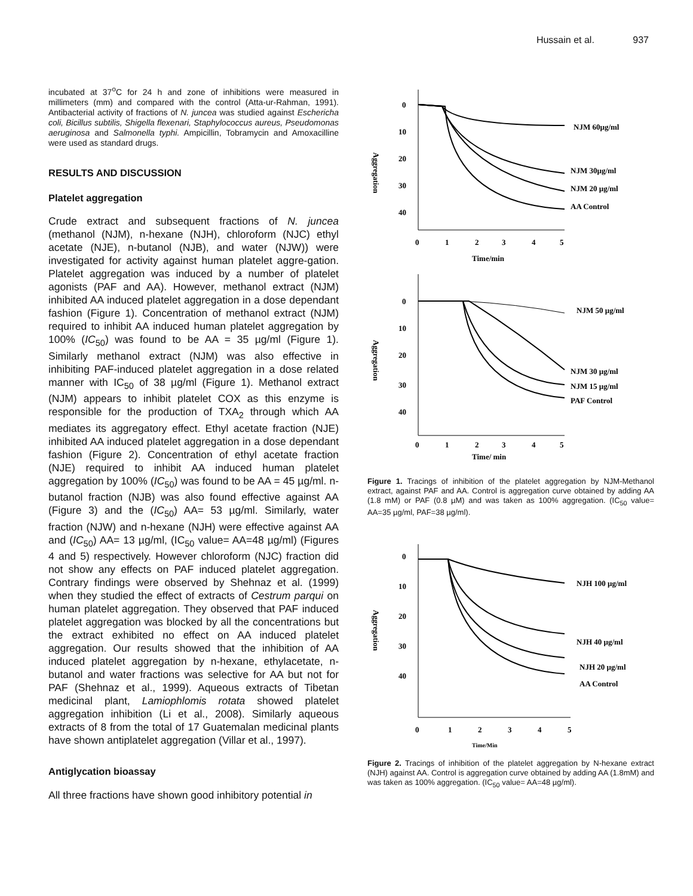Hussain et al. 937
incubated at 37<sup>o</sup>C for 24 h and zone of inhibitions were measured in millimeters (mm) and compared with the control (Atta-ur-Rahman, 1991). Antibacterial activity of fractions of N. juncea was studied against Eschericha coli, Bicillus subtilis, Shigella flexenari, Staphylococcus aureus, Pseudomonas aeruginosa and Salmonella typhi. Ampicillin, Tobramycin and Amoxacilline were used as standard drugs.
RESULTS AND DISCUSSION
Platelet aggregation
Crude extract and subsequent fractions of N. juncea (methanol (NJM), n-hexane (NJH), chloroform (NJC) ethyl acetate (NJE), n-butanol (NJB), and water (NJW)) were investigated for activity against human platelet aggre-gation. Platelet aggregation was induced by a number of platelet agonists (PAF and AA). However, methanol extract (NJM) inhibited AA induced platelet aggregation in a dose dependant fashion (Figure 1). Concentration of methanol extract (NJM) required to inhibit AA induced human platelet aggregation by 100% (IC<sub>50</sub>) was found to be AA = 35 µg/ml (Figure 1). Similarly methanol extract (NJM) was also effective in inhibiting PAF-induced platelet aggregation in a dose related manner with IC<sub>50</sub> of 38 µg/ml (Figure 1). Methanol extract (NJM) appears to inhibit platelet COX as this enzyme is responsible for the production of TXA<sub>2</sub> through which AA mediates its aggregatory effect. Ethyl acetate fraction (NJE) inhibited AA induced platelet aggregation in a dose dependant fashion (Figure 2). Concentration of ethyl acetate fraction (NJE) required to inhibit AA induced human platelet aggregation by 100% (IC<sub>50</sub>) was found to be AA = 45 µg/ml. n-butanol fraction (NJB) was also found effective against AA (Figure 3) and the (IC<sub>50</sub>) AA= 53 µg/ml. Similarly, water fraction (NJW) and n-hexane (NJH) were effective against AA and (IC<sub>50</sub>) AA= 13 µg/ml, (IC<sub>50</sub> value= AA=48 µg/ml) (Figures 4 and 5) respectively. However chloroform (NJC) fraction did not show any effects on PAF induced platelet aggregation. Contrary findings were observed by Shehnaz et al. (1999) when they studied the effect of extracts of Cestrum parqui on human platelet aggregation. They observed that PAF induced platelet aggregation was blocked by all the concentrations but the extract exhibited no effect on AA induced platelet aggregation. Our results showed that the inhibition of AA induced platelet aggregation by n-hexane, ethylacetate, n-butanol and water fractions was selective for AA but not for PAF (Shehnaz et al., 1999). Aqueous extracts of Tibetan medicinal plant, Lamiophlomis rotata showed platelet aggregation inhibition (Li et al., 2008). Similarly aqueous extracts of 8 from the total of 17 Guatemalan medicinal plants have shown antiplatelet aggregation (Villar et al., 1997).
Antiglycation bioassay
All three fractions have shown good inhibitory potential in
0
10
20
30
40
0
1
2
3
4
5
Time/min
Aggregation
NJM 60µg/ml
NJM 30µg/ml
NJM 20 µg/ml
AA Control
0
10
20
30
40
0
1
2
3
4
5
Time/ min
Aggregation
NJM 50 µg/ml
NJM 30 µg/ml
NJM 15 µg/ml
PAF Control
Figure 1. Tracings of inhibition of the platelet aggregation by NJM-Methanol extract, against PAF and AA. Control is aggregation curve obtained by adding AA (1.8 mM) or PAF (0.8 µM) and was taken as 100% aggregation. (IC<sub>50</sub> value= AA=35 µg/ml, PAF=38 µg/ml).
0
10
20
30
40
0
1
2
3
4
5
Time/Min
Aggregation
NJH 100 µg/ml
NJH 40 µg/ml
NJH 20 µg/ml
AA Control
Figure 2. Tracings of inhibition of the platelet aggregation by N-hexane extract (NJH) against AA. Control is aggregation curve obtained by adding AA (1.8mM) and was taken as 100% aggregation. (IC<sub>50</sub> value= AA=48 µg/ml).